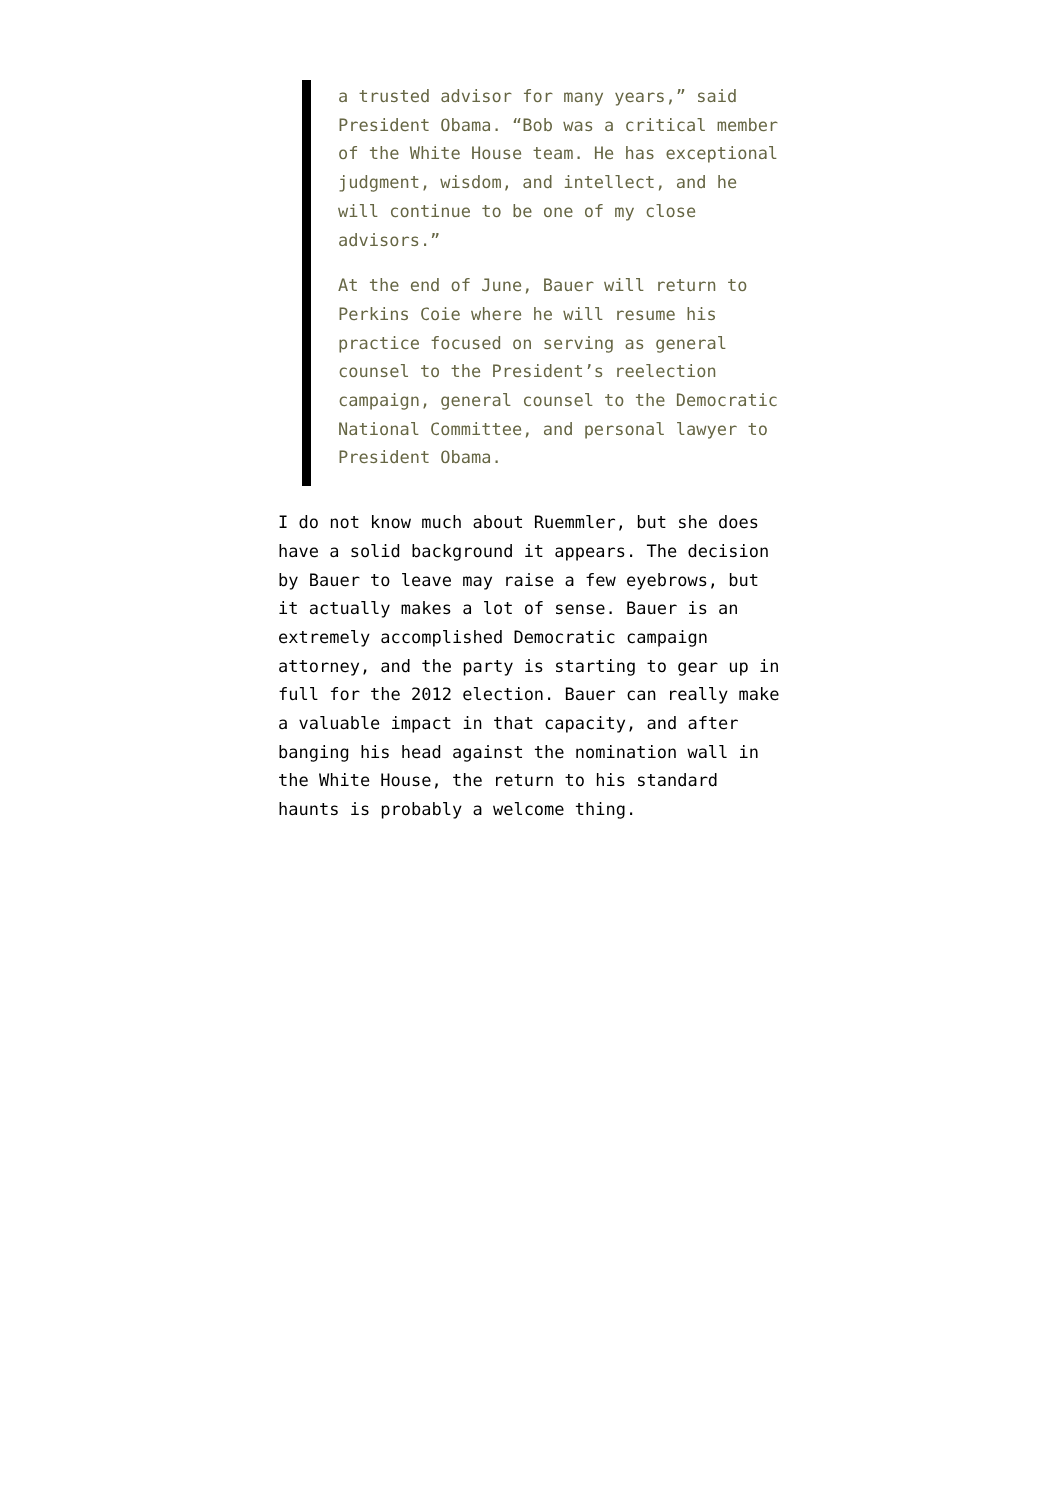a trusted advisor for many years,” said President Obama. “Bob was a critical member of the White House team. He has exceptional judgment, wisdom, and intellect, and he will continue to be one of my close advisors.”
At the end of June, Bauer will return to Perkins Coie where he will resume his practice focused on serving as general counsel to the President’s reelection campaign, general counsel to the Democratic National Committee, and personal lawyer to President Obama.
I do not know much about Ruemmler, but she does have a solid background it appears. The decision by Bauer to leave may raise a few eyebrows, but it actually makes a lot of sense. Bauer is an extremely accomplished Democratic campaign attorney, and the party is starting to gear up in full for the 2012 election. Bauer can really make a valuable impact in that capacity, and after banging his head against the nomination wall in the White House, the return to his standard haunts is probably a welcome thing.